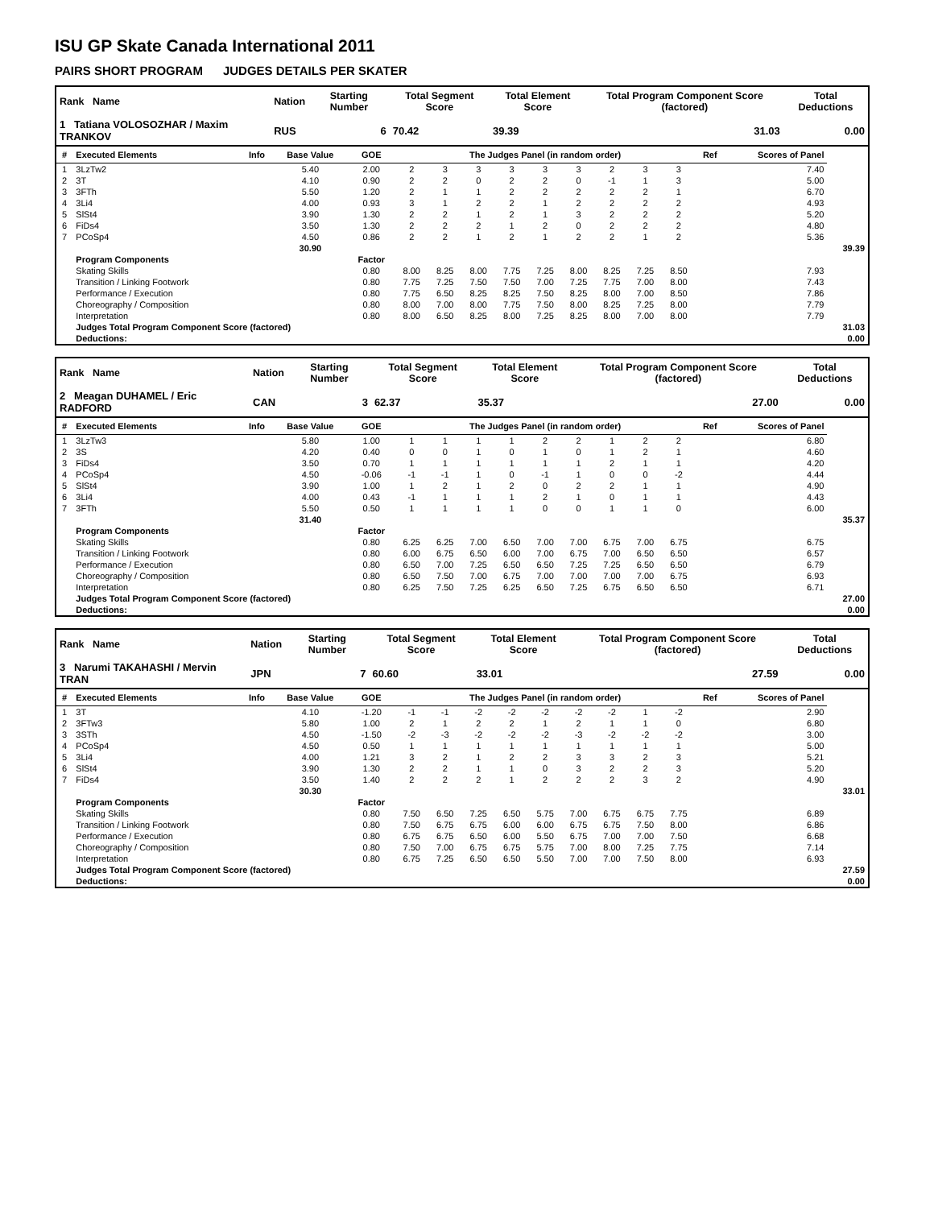ISU GP Skate Canada International 2011
PAIRS SHORT PROGRAM JUDGES DETAILS PER SKATER
| Rank Name | Nation | Starting Number | Total Segment Score | Total Element Score | Total Program Component Score (factored) | Total Deductions |
| --- | --- | --- | --- | --- | --- | --- |
| 1 Tatiana VOLOSOZHAR / Maxim TRANKOV | RUS | 6 | 70.42 | 39.39 | 31.03 | 0.00 |
| # | Executed Elements | Info | Base Value | GOE | The Judges Panel (in random order) | | | | | | | | | Ref | Scores of Panel | |
| --- | --- | --- | --- | --- | --- | --- | --- | --- | --- | --- | --- | --- | --- | --- | --- | --- |
| 1 | 3LzTw2 | | 5.40 | 2.00 | 2 | 3 | 3 | 3 | 3 | 3 | 2 | 3 | 3 | | 7.40 | |
| 2 | 3T | | 4.10 | 0.90 | 2 | 2 | 0 | 2 | 2 | 0 | -1 | 1 | 3 | | 5.00 | |
| 3 | 3FTh | | 5.50 | 1.20 | 2 | 1 | 1 | 2 | 2 | 2 | 2 | 2 | 1 | | 6.70 | |
| 4 | 3Li4 | | 4.00 | 0.93 | 3 | 1 | 2 | 2 | 1 | 2 | 2 | 2 | 2 | | 4.93 | |
| 5 | SlSt4 | | 3.90 | 1.30 | 2 | 2 | 1 | 2 | 1 | 3 | 2 | 2 | 2 | | 5.20 | |
| 6 | FiDs4 | | 3.50 | 1.30 | 2 | 2 | 2 | 1 | 2 | 0 | 2 | 2 | 2 | | 4.80 | |
| 7 | PCoSp4 | | 4.50 | 0.86 | 2 | 2 | 1 | 2 | 1 | 2 | 2 | 1 | 2 | | 5.36 | |
| | | | 30.90 | | | | | | | | | | | | | 39.39 |
| | Program Components | | | Factor | | | | | | | | | | | | |
| | Skating Skills | | | 0.80 | 8.00 | 8.25 | 8.00 | 7.75 | 7.25 | 8.00 | 8.25 | 7.25 | 8.50 | | 7.93 | |
| | Transition / Linking Footwork | | | 0.80 | 7.75 | 7.25 | 7.50 | 7.50 | 7.00 | 7.25 | 7.75 | 7.00 | 8.00 | | 7.43 | |
| | Performance / Execution | | | 0.80 | 7.75 | 6.50 | 8.25 | 8.25 | 7.50 | 8.25 | 8.00 | 7.00 | 8.50 | | 7.86 | |
| | Choreography / Composition | | | 0.80 | 8.00 | 7.00 | 8.00 | 7.75 | 7.50 | 8.00 | 8.25 | 7.25 | 8.00 | | 7.79 | |
| | Interpretation | | | 0.80 | 8.00 | 6.50 | 8.25 | 8.00 | 7.25 | 8.25 | 8.00 | 7.00 | 8.00 | | 7.79 | |
| | Judges Total Program Component Score (factored) | | | | | | | | | | | | | | | 31.03 |
| | Deductions: | | | | | | | | | | | | | | | 0.00 |
| Rank Name | Nation | Starting Number | Total Segment Score | Total Element Score | Total Program Component Score (factored) | Total Deductions |
| --- | --- | --- | --- | --- | --- | --- |
| 2 Meagan DUHAMEL / Eric RADFORD | CAN | 3 | 62.37 | 35.37 | 27.00 | 0.00 |
| # | Executed Elements | Info | Base Value | GOE | The Judges Panel (in random order) | | | | | | | | | Ref | Scores of Panel | |
| --- | --- | --- | --- | --- | --- | --- | --- | --- | --- | --- | --- | --- | --- | --- | --- | --- |
| 1 | 3LzTw3 | | 5.80 | 1.00 | 1 | 1 | 1 | 1 | 2 | 2 | 1 | 2 | 2 | | 6.80 | |
| 2 | 3S | | 4.20 | 0.40 | 0 | 0 | 1 | 0 | 1 | 0 | 1 | 2 | 1 | | 4.60 | |
| 3 | FiDs4 | | 3.50 | 0.70 | 1 | 1 | 1 | 1 | 1 | 1 | 2 | 1 | 1 | | 4.20 | |
| 4 | PCoSp4 | | 4.50 | -0.06 | -1 | -1 | 1 | 0 | -1 | 1 | 0 | 0 | -2 | | 4.44 | |
| 5 | SlSt4 | | 3.90 | 1.00 | 1 | 2 | 1 | 2 | 0 | 2 | 2 | 1 | 1 | | 4.90 | |
| 6 | 3Li4 | | 4.00 | 0.43 | -1 | 1 | 1 | 1 | 2 | 1 | 0 | 1 | 1 | | 4.43 | |
| 7 | 3FTh | | 5.50 | 0.50 | 1 | 1 | 1 | 1 | 0 | 0 | 1 | 1 | 0 | | 6.00 | |
| | | | 31.40 | | | | | | | | | | | | | 35.37 |
| | Program Components | | | Factor | | | | | | | | | | | | |
| | Skating Skills | | | 0.80 | 6.25 | 6.25 | 7.00 | 6.50 | 7.00 | 7.00 | 6.75 | 7.00 | 6.75 | | 6.75 | |
| | Transition / Linking Footwork | | | 0.80 | 6.00 | 6.75 | 6.50 | 6.00 | 7.00 | 6.75 | 7.00 | 6.50 | 6.50 | | 6.57 | |
| | Performance / Execution | | | 0.80 | 6.50 | 7.00 | 7.25 | 6.50 | 6.50 | 7.25 | 7.25 | 6.50 | 6.50 | | 6.79 | |
| | Choreography / Composition | | | 0.80 | 6.50 | 7.50 | 7.00 | 6.75 | 7.00 | 7.00 | 7.00 | 7.00 | 6.75 | | 6.93 | |
| | Interpretation | | | 0.80 | 6.25 | 7.50 | 7.25 | 6.25 | 6.50 | 7.25 | 6.75 | 6.50 | 6.50 | | 6.71 | |
| | Judges Total Program Component Score (factored) | | | | | | | | | | | | | | | 27.00 |
| | Deductions: | | | | | | | | | | | | | | | 0.00 |
| Rank Name | Nation | Starting Number | Total Segment Score | Total Element Score | Total Program Component Score (factored) | Total Deductions |
| --- | --- | --- | --- | --- | --- | --- |
| 3 Narumi TAKAHASHI / Mervin TRAN | JPN | 7 | 60.60 | 33.01 | 27.59 | 0.00 |
| # | Executed Elements | Info | Base Value | GOE | The Judges Panel (in random order) | | | | | | | | | Ref | Scores of Panel | |
| --- | --- | --- | --- | --- | --- | --- | --- | --- | --- | --- | --- | --- | --- | --- | --- | --- |
| 1 | 3T | | 4.10 | -1.20 | -1 | -1 | -2 | -2 | -2 | -2 | -2 | 1 | -2 | | 2.90 | |
| 2 | 3FTw3 | | 5.80 | 1.00 | 2 | 1 | 2 | 2 | 1 | 2 | 1 | 1 | 0 | | 6.80 | |
| 3 | 3STh | | 4.50 | -1.50 | -2 | -3 | -2 | -2 | -2 | -3 | -2 | -2 | -2 | | 3.00 | |
| 4 | PCoSp4 | | 4.50 | 0.50 | 1 | 1 | 1 | 1 | 1 | 1 | 1 | 1 | 1 | | 5.00 | |
| 5 | 3Li4 | | 4.00 | 1.21 | 3 | 2 | 1 | 2 | 2 | 3 | 3 | 2 | 3 | | 5.21 | |
| 6 | SlSt4 | | 3.90 | 1.30 | 2 | 2 | 1 | 1 | 0 | 3 | 2 | 2 | 3 | | 5.20 | |
| 7 | FiDs4 | | 3.50 | 1.40 | 2 | 2 | 2 | 1 | 2 | 2 | 2 | 3 | 2 | | 4.90 | |
| | | | 30.30 | | | | | | | | | | | | | 33.01 |
| | Program Components | | | Factor | | | | | | | | | | | | |
| | Skating Skills | | | 0.80 | 7.50 | 6.50 | 7.25 | 6.50 | 5.75 | 7.00 | 6.75 | 6.75 | 7.75 | | 6.89 | |
| | Transition / Linking Footwork | | | 0.80 | 7.50 | 6.75 | 6.75 | 6.00 | 6.00 | 6.75 | 6.75 | 7.50 | 8.00 | | 6.86 | |
| | Performance / Execution | | | 0.80 | 6.75 | 6.75 | 6.50 | 6.00 | 5.50 | 6.75 | 7.00 | 7.00 | 7.50 | | 6.68 | |
| | Choreography / Composition | | | 0.80 | 7.50 | 7.00 | 6.75 | 6.75 | 5.75 | 7.00 | 8.00 | 7.25 | 7.75 | | 7.14 | |
| | Interpretation | | | 0.80 | 6.75 | 7.25 | 6.50 | 6.50 | 5.50 | 7.00 | 7.00 | 7.50 | 8.00 | | 6.93 | |
| | Judges Total Program Component Score (factored) | | | | | | | | | | | | | | | 27.59 |
| | Deductions: | | | | | | | | | | | | | | | 0.00 |